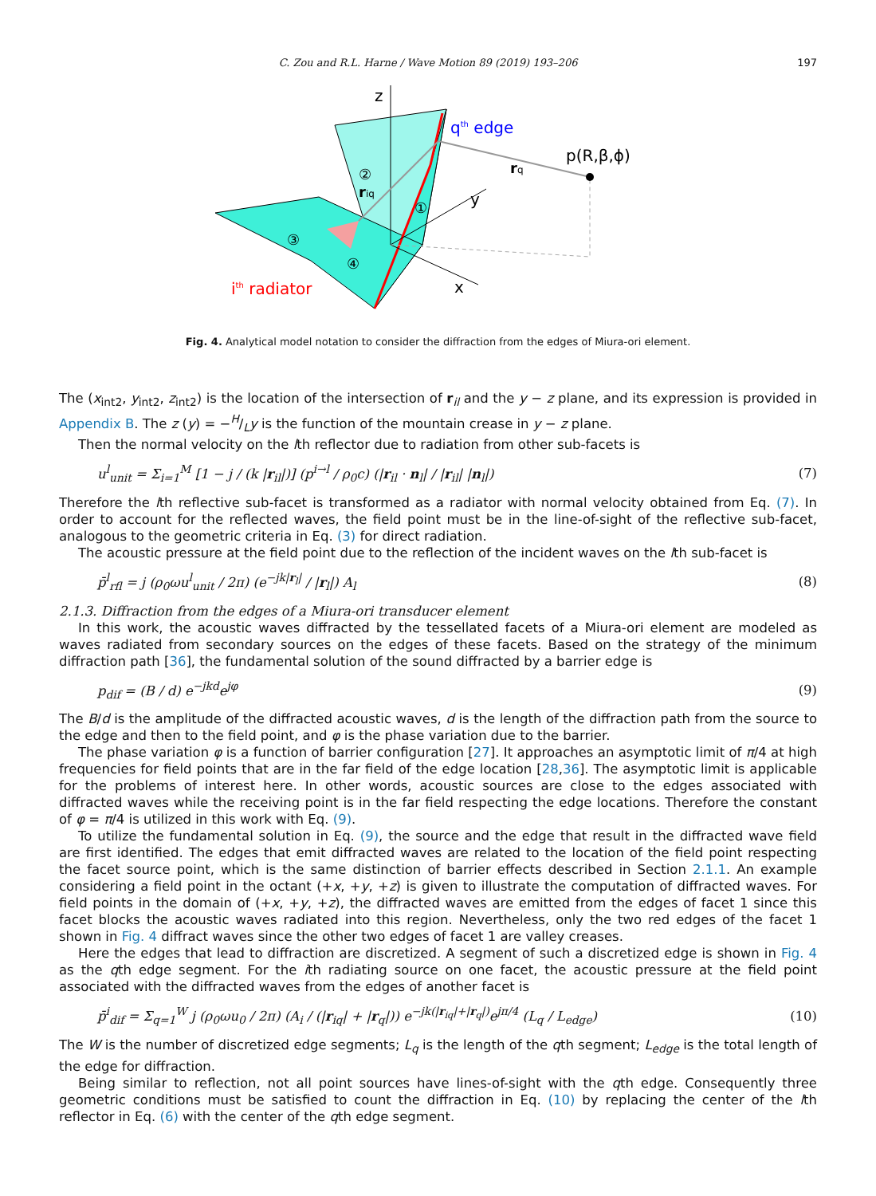C. Zou and R.L. Harne / Wave Motion 89 (2019) 193–206 197
z
y
x
qth edge
p(R,β,ϕ)
rq
riq
②
①
③
④
ith radiator
Fig. 4. Analytical model notation to consider the diffraction from the edges of Miura-ori element.
The (x<sub>int2</sub>, y<sub>int2</sub>, z<sub>int2</sub>) is the location of the intersection of r<sub>il</sub> and the y − z plane, and its expression is provided in Appendix B. The z (y) = −H/Ly is the function of the mountain crease in y − z plane.
Then the normal velocity on the lth reflector due to radiation from other sub-facets is
u<sup>l</sup><sub>unit</sub> = Σ<sub>i=1</sub><sup>M</sup> [1 − j / (k |r<sub>il</sub>|)] (p<sup>i→l</sup> / ρ<sub>0</sub>c) (|r<sub>il</sub> · n<sub>l</sub>| / |r<sub>il</sub>| |n<sub>l</sub>|) (7)
Therefore the lth reflective sub-facet is transformed as a radiator with normal velocity obtained from Eq. (7). In order to account for the reflected waves, the field point must be in the line-of-sight of the reflective sub-facet, analogous to the geometric criteria in Eq. (3) for direct radiation.
The acoustic pressure at the field point due to the reflection of the incident waves on the lth sub-facet is
p̄<sup>l</sup><sub>rfl</sub> = j (ρ<sub>0</sub>ωu<sup>l</sup><sub>unit</sub> / 2π) (e<sup>−jk|r<sub>l</sub>|</sup> / |r<sub>l</sub>|) A<sub>l</sub> (8)
2.1.3. Diffraction from the edges of a Miura-ori transducer element
In this work, the acoustic waves diffracted by the tessellated facets of a Miura-ori element are modeled as waves radiated from secondary sources on the edges of these facets. Based on the strategy of the minimum diffraction path [36], the fundamental solution of the sound diffracted by a barrier edge is
p<sub>dif</sub> = (B / d) e<sup>−jkd</sup>e<sup>jφ</sup> (9)
The B/d is the amplitude of the diffracted acoustic waves, d is the length of the diffraction path from the source to the edge and then to the field point, and φ is the phase variation due to the barrier.
The phase variation φ is a function of barrier configuration [27]. It approaches an asymptotic limit of π/4 at high frequencies for field points that are in the far field of the edge location [28,36]. The asymptotic limit is applicable for the problems of interest here. In other words, acoustic sources are close to the edges associated with diffracted waves while the receiving point is in the far field respecting the edge locations. Therefore the constant of φ = π/4 is utilized in this work with Eq. (9).
To utilize the fundamental solution in Eq. (9), the source and the edge that result in the diffracted wave field are first identified. The edges that emit diffracted waves are related to the location of the field point respecting the facet source point, which is the same distinction of barrier effects described in Section 2.1.1. An example considering a field point in the octant (+x, +y, +z) is given to illustrate the computation of diffracted waves. For field points in the domain of (+x, +y, +z), the diffracted waves are emitted from the edges of facet 1 since this facet blocks the acoustic waves radiated into this region. Nevertheless, only the two red edges of the facet 1 shown in Fig. 4 diffract waves since the other two edges of facet 1 are valley creases.
Here the edges that lead to diffraction are discretized. A segment of such a discretized edge is shown in Fig. 4 as the qth edge segment. For the ith radiating source on one facet, the acoustic pressure at the field point associated with the diffracted waves from the edges of another facet is
p̄<sup>i</sup><sub>dif</sub> = Σ<sub>q=1</sub><sup>W</sup> j (ρ<sub>0</sub>ωu<sub>0</sub> / 2π) (A<sub>i</sub> / (|r<sub>iq</sub>| + |r<sub>q</sub>|)) e<sup>−jk(|r<sub>iq</sub>|+|r<sub>q</sub>|)</sup>e<sup>jπ/4</sup> (L<sub>q</sub> / L<sub>edge</sub>) (10)
The W is the number of discretized edge segments; L<sub>q</sub> is the length of the qth segment; L<sub>edge</sub> is the total length of the edge for diffraction.
Being similar to reflection, not all point sources have lines-of-sight with the qth edge. Consequently three geometric conditions must be satisfied to count the diffraction in Eq. (10) by replacing the center of the lth reflector in Eq. (6) with the center of the qth edge segment.